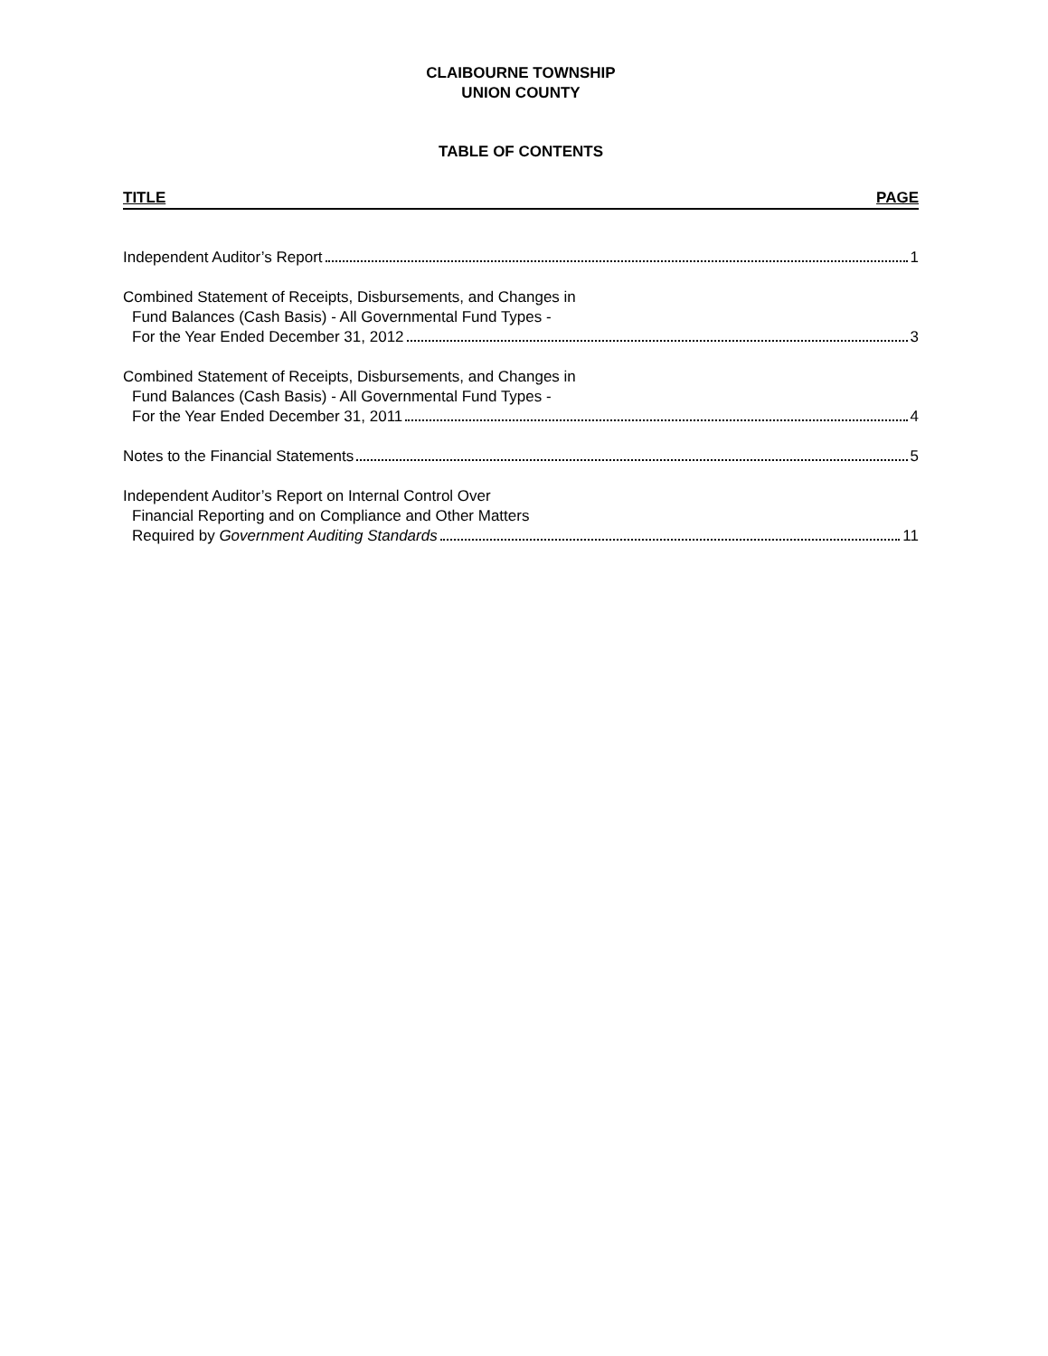CLAIBOURNE TOWNSHIP
UNION COUNTY
TABLE OF CONTENTS
TITLE PAGE
Independent Auditor’s Report 1
Combined Statement of Receipts, Disbursements, and Changes in
Fund Balances (Cash Basis) - All Governmental Fund Types -
For the Year Ended December 31, 2012 3
Combined Statement of Receipts, Disbursements, and Changes in
Fund Balances (Cash Basis) - All Governmental Fund Types -
For the Year Ended December 31, 2011 4
Notes to the Financial Statements 5
Independent Auditor’s Report on Internal Control Over
Financial Reporting and on Compliance and Other Matters
Required by Government Auditing Standards 11